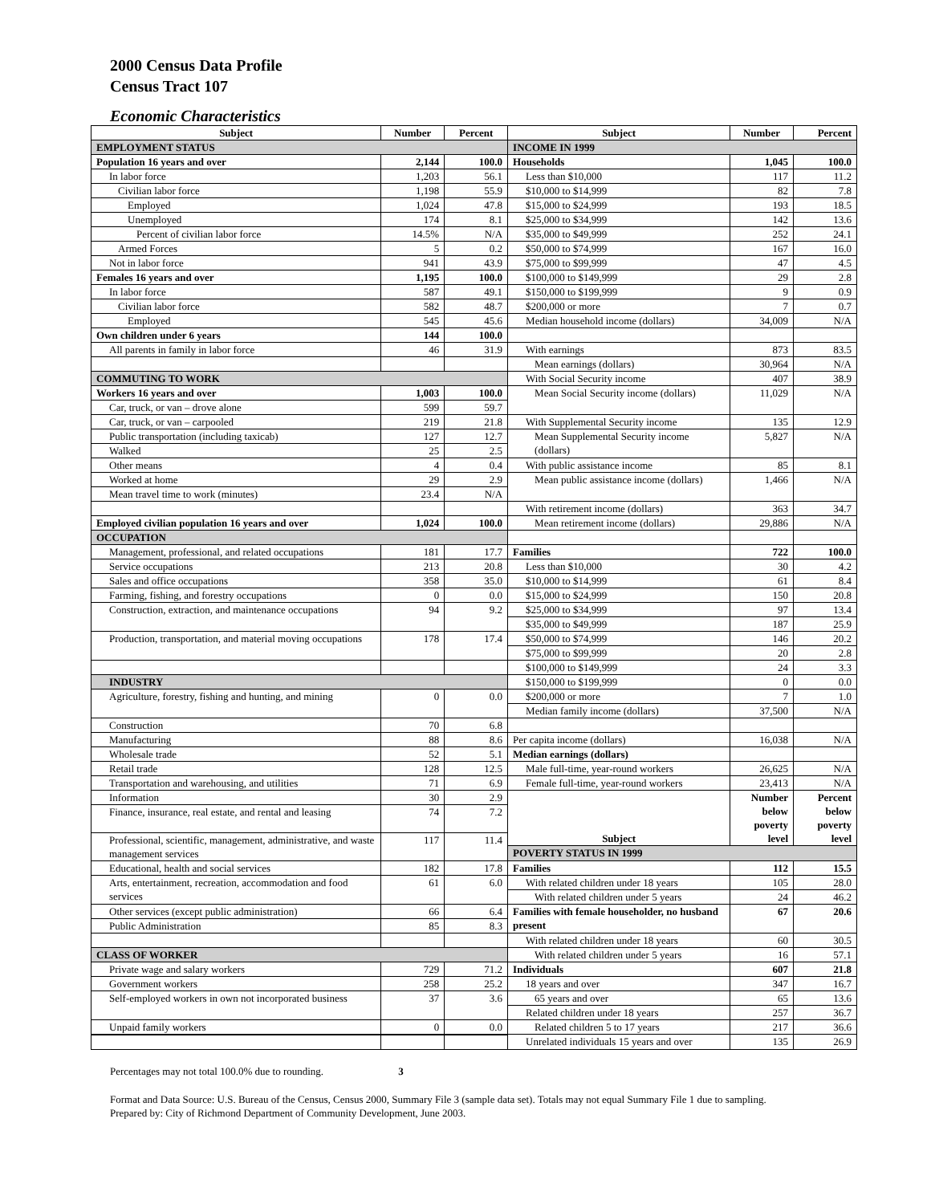2000 Census Data Profile
Census Tract 107
Economic Characteristics
| Subject | Number | Percent | Subject | Number | Percent |
| --- | --- | --- | --- | --- | --- |
| EMPLOYMENT STATUS | | | INCOME IN 1999 | | |
| Population 16 years and over | 2,144 | 100.0 | Households | 1,045 | 100.0 |
| In labor force | 1,203 | 56.1 | Less than $10,000 | 117 | 11.2 |
| Civilian labor force | 1,198 | 55.9 | $10,000 to $14,999 | 82 | 7.8 |
| Employed | 1,024 | 47.8 | $15,000 to $24,999 | 193 | 18.5 |
| Unemployed | 174 | 8.1 | $25,000 to $34,999 | 142 | 13.6 |
| Percent of civilian labor force | 14.5% | N/A | $35,000 to $49,999 | 252 | 24.1 |
| Armed Forces | 5 | 0.2 | $50,000 to $74,999 | 167 | 16.0 |
| Not in labor force | 941 | 43.9 | $75,000 to $99,999 | 47 | 4.5 |
| Females 16 years and over | 1,195 | 100.0 | $100,000 to $149,999 | 29 | 2.8 |
| In labor force | 587 | 49.1 | $150,000 to $199,999 | 9 | 0.9 |
| Civilian labor force | 582 | 48.7 | $200,000 or more | 7 | 0.7 |
| Employed | 545 | 45.6 | Median household income (dollars) | 34,009 | N/A |
| Own children under 6 years | 144 | 100.0 | | | |
| All parents in family in labor force | 46 | 31.9 | With earnings | 873 | 83.5 |
| | | | Mean earnings (dollars) | 30,964 | N/A |
| COMMUTING TO WORK | | | With Social Security income | 407 | 38.9 |
| Workers 16 years and over | 1,003 | 100.0 | Mean Social Security income (dollars) | 11,029 | N/A |
| Car, truck, or van – drove alone | 599 | 59.7 | | | |
| Car, truck, or van – carpooled | 219 | 21.8 | With Supplemental Security income | 135 | 12.9 |
| Public transportation (including taxicab) | 127 | 12.7 | Mean Supplemental Security income (dollars) | 5,827 | N/A |
| Walked | 25 | 2.5 | | | |
| Other means | 4 | 0.4 | With public assistance income | 85 | 8.1 |
| Worked at home | 29 | 2.9 | Mean public assistance income (dollars) | 1,466 | N/A |
| Mean travel time to work (minutes) | 23.4 | N/A | | | |
| | | | With retirement income (dollars) | 363 | 34.7 |
| Employed civilian population 16 years and over | 1,024 | 100.0 | Mean retirement income (dollars) | 29,886 | N/A |
| OCCUPATION | | | | | |
| Management, professional, and related occupations | 181 | 17.7 | Families | 722 | 100.0 |
| Service occupations | 213 | 20.8 | Less than $10,000 | 30 | 4.2 |
| Sales and office occupations | 358 | 35.0 | $10,000 to $14,999 | 61 | 8.4 |
| Farming, fishing, and forestry occupations | 0 | 0.0 | $15,000 to $24,999 | 150 | 20.8 |
| Construction, extraction, and maintenance occupations | 94 | 9.2 | $25,000 to $34,999 | 97 | 13.4 |
| | | | $35,000 to $49,999 | 187 | 25.9 |
| Production, transportation, and material moving occupations | 178 | 17.4 | $50,000 to $74,999 | 146 | 20.2 |
| | | | $75,000 to $99,999 | 20 | 2.8 |
| | | | $100,000 to $149,999 | 24 | 3.3 |
| INDUSTRY | | | $150,000 to $199,999 | 0 | 0.0 |
| Agriculture, forestry, fishing and hunting, and mining | 0 | 0.0 | $200,000 or more | 7 | 1.0 |
| | | | Median family income (dollars) | 37,500 | N/A |
| Construction | 70 | 6.8 | | | |
| Manufacturing | 88 | 8.6 | Per capita income (dollars) | 16,038 | N/A |
| Wholesale trade | 52 | 5.1 | Median earnings (dollars) | | |
| Retail trade | 128 | 12.5 | Male full-time, year-round workers | 26,625 | N/A |
| Transportation and warehousing, and utilities | 71 | 6.9 | Female full-time, year-round workers | 23,413 | N/A |
| Information | 30 | 2.9 | Subject | Number below poverty level | Percent below poverty level |
| Finance, insurance, real estate, and rental and leasing | 74 | 7.2 | | | |
| Professional, scientific, management, administrative, and waste management services | 117 | 11.4 | | | |
| | | | POVERTY STATUS IN 1999 | | |
| Educational, health and social services | 182 | 17.8 | Families | 112 | 15.5 |
| Arts, entertainment, recreation, accommodation and food services | 61 | 6.0 | With related children under 18 years | 105 | 28.0 |
| | | | With related children under 5 years | 24 | 46.2 |
| Other services (except public administration) | 66 | 6.4 | Families with female householder, no husband present | 67 | 20.6 |
| Public Administration | 85 | 8.3 | | | |
| | | | With related children under 18 years | 60 | 30.5 |
| CLASS OF WORKER | | | With related children under 5 years | 16 | 57.1 |
| Private wage and salary workers | 729 | 71.2 | Individuals | 607 | 21.8 |
| Government workers | 258 | 25.2 | 18 years and over | 347 | 16.7 |
| Self-employed workers in own not incorporated business | 37 | 3.6 | 65 years and over | 65 | 13.6 |
| | | | Related children under 18 years | 257 | 36.7 |
| Unpaid family workers | 0 | 0.0 | Related children 5 to 17 years | 217 | 36.6 |
| | | | Unrelated individuals 15 years and over | 135 | 26.9 |
Percentages may not total 100.0% due to rounding. 3
Format and Data Source: U.S. Bureau of the Census, Census 2000, Summary File 3 (sample data set). Totals may not equal Summary File 1 due to sampling.
Prepared by: City of Richmond Department of Community Development, June 2003.